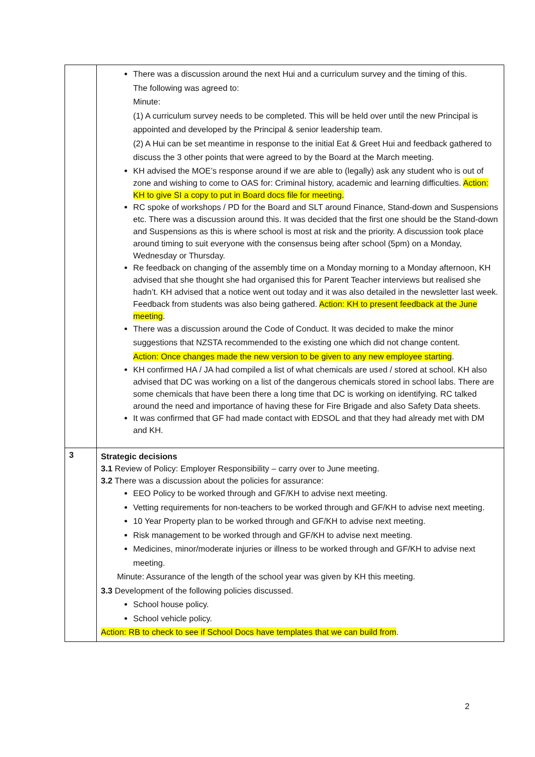| | There was a discussion around the next Hui and a curriculum survey and the timing of this. The following was agreed to: Minute: (1) A curriculum survey needs to be completed. This will be held over until the new Principal is appointed and developed by the Principal & senior leadership team. (2) A Hui can be set meantime in response to the initial Eat & Greet Hui and feedback gathered to discuss the 3 other points that were agreed to by the Board at the March meeting. KH advised the MOE’s response around if we are able to (legally) ask any student who is out of zone and wishing to come to OAS for: Criminal history, academic and learning difficulties. Action: KH to give SI a copy to put in Board docs file for meeting. RC spoke of workshops / PD for the Board and SLT around Finance, Stand-down and Suspensions etc. There was a discussion around this. It was decided that the first one should be the Stand-down and Suspensions as this is where school is most at risk and the priority. A discussion took place around timing to suit everyone with the consensus being after school (5pm) on a Monday, Wednesday or Thursday. Re feedback on changing of the assembly time on a Monday morning to a Monday afternoon, KH advised that she thought she had organised this for Parent Teacher interviews but realised she hadn’t. KH advised that a notice went out today and it was also detailed in the newsletter last week. Feedback from students was also being gathered. Action: KH to present feedback at the June meeting . There was a discussion around the Code of Conduct. It was decided to make the minor suggestions that NZSTA recommended to the existing one which did not change content. Action: Once changes made the new version to be given to any new employee starting . KH confirmed HA / JA had compiled a list of what chemicals are used / stored at school. KH also advised that DC was working on a list of the dangerous chemicals stored in school labs. There are some chemicals that have been there a long time that DC is working on identifying. RC talked around the need and importance of having these for Fire Brigade and also Safety Data sheets. It was confirmed that GF had made contact with EDSOL and that they had already met with DM and KH. |
| 3 | Strategic decisions 3.1 Review of Policy: Employer Responsibility – carry over to June meeting. 3.2 There was a discussion about the policies for assurance: EEO Policy to be worked through and GF/KH to advise next meeting. Vetting requirements for non-teachers to be worked through and GF/KH to advise next meeting. 10 Year Property plan to be worked through and GF/KH to advise next meeting. Risk management to be worked through and GF/KH to advise next meeting. Medicines, minor/moderate injuries or illness to be worked through and GF/KH to advise next meeting. Minute: Assurance of the length of the school year was given by KH this meeting. 3.3 Development of the following policies discussed. School house policy. School vehicle policy. Action: RB to check to see if School Docs have templates that we can build from . |
2